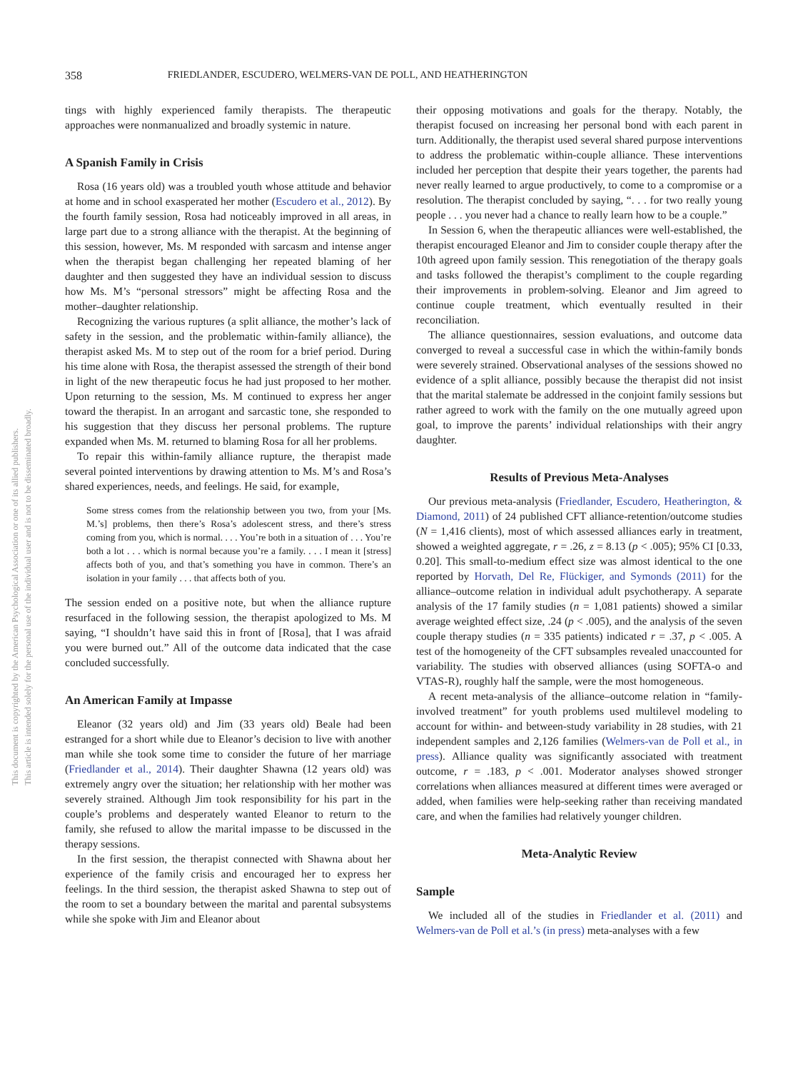This document is copyrighted by the American Psychological Association or one of its allied publishers.
This article is intended solely for the personal use of the individual user and is not to be disseminated broadly.
358
FRIEDLANDER, ESCUDERO, WELMERS-VAN DE POLL, AND HEATHERINGTON
tings with highly experienced family therapists. The therapeutic approaches were nonmanualized and broadly systemic in nature.
A Spanish Family in Crisis
Rosa (16 years old) was a troubled youth whose attitude and behavior at home and in school exasperated her mother (Escudero et al., 2012). By the fourth family session, Rosa had noticeably improved in all areas, in large part due to a strong alliance with the therapist. At the beginning of this session, however, Ms. M responded with sarcasm and intense anger when the therapist began challenging her repeated blaming of her daughter and then suggested they have an individual session to discuss how Ms. M’s “personal stressors” might be affecting Rosa and the mother–daughter relationship.
Recognizing the various ruptures (a split alliance, the mother’s lack of safety in the session, and the problematic within-family alliance), the therapist asked Ms. M to step out of the room for a brief period. During his time alone with Rosa, the therapist assessed the strength of their bond in light of the new therapeutic focus he had just proposed to her mother. Upon returning to the session, Ms. M continued to express her anger toward the therapist. In an arrogant and sarcastic tone, she responded to his suggestion that they discuss her personal problems. The rupture expanded when Ms. M. returned to blaming Rosa for all her problems.
To repair this within-family alliance rupture, the therapist made several pointed interventions by drawing attention to Ms. M’s and Rosa’s shared experiences, needs, and feelings. He said, for example,
Some stress comes from the relationship between you two, from your [Ms. M.’s] problems, then there’s Rosa’s adolescent stress, and there’s stress coming from you, which is normal. . . . You’re both in a situation of . . . You’re both a lot . . . which is normal because you’re a family. . . . I mean it [stress] affects both of you, and that’s something you have in common. There’s an isolation in your family . . . that affects both of you.
The session ended on a positive note, but when the alliance rupture resurfaced in the following session, the therapist apologized to Ms. M saying, “I shouldn’t have said this in front of [Rosa], that I was afraid you were burned out.” All of the outcome data indicated that the case concluded successfully.
An American Family at Impasse
Eleanor (32 years old) and Jim (33 years old) Beale had been estranged for a short while due to Eleanor’s decision to live with another man while she took some time to consider the future of her marriage (Friedlander et al., 2014). Their daughter Shawna (12 years old) was extremely angry over the situation; her relationship with her mother was severely strained. Although Jim took responsibility for his part in the couple’s problems and desperately wanted Eleanor to return to the family, she refused to allow the marital impasse to be discussed in the therapy sessions.
In the first session, the therapist connected with Shawna about her experience of the family crisis and encouraged her to express her feelings. In the third session, the therapist asked Shawna to step out of the room to set a boundary between the marital and parental subsystems while she spoke with Jim and Eleanor about
their opposing motivations and goals for the therapy. Notably, the therapist focused on increasing her personal bond with each parent in turn. Additionally, the therapist used several shared purpose interventions to address the problematic within-couple alliance. These interventions included her perception that despite their years together, the parents had never really learned to argue productively, to come to a compromise or a resolution. The therapist concluded by saying, “. . . for two really young people . . . you never had a chance to really learn how to be a couple.”
In Session 6, when the therapeutic alliances were well-established, the therapist encouraged Eleanor and Jim to consider couple therapy after the 10th agreed upon family session. This renegotiation of the therapy goals and tasks followed the therapist’s compliment to the couple regarding their improvements in problem-solving. Eleanor and Jim agreed to continue couple treatment, which eventually resulted in their reconciliation.
The alliance questionnaires, session evaluations, and outcome data converged to reveal a successful case in which the within-family bonds were severely strained. Observational analyses of the sessions showed no evidence of a split alliance, possibly because the therapist did not insist that the marital stalemate be addressed in the conjoint family sessions but rather agreed to work with the family on the one mutually agreed upon goal, to improve the parents’ individual relationships with their angry daughter.
Results of Previous Meta-Analyses
Our previous meta-analysis (Friedlander, Escudero, Heatherington, & Diamond, 2011) of 24 published CFT alliance-retention/outcome studies (N = 1,416 clients), most of which assessed alliances early in treatment, showed a weighted aggregate, r = .26, z = 8.13 (p < .005); 95% CI [0.33, 0.20]. This small-to-medium effect size was almost identical to the one reported by Horvath, Del Re, Flückiger, and Symonds (2011) for the alliance–outcome relation in individual adult psychotherapy. A separate analysis of the 17 family studies (n = 1,081 patients) showed a similar average weighted effect size, .24 (p < .005), and the analysis of the seven couple therapy studies (n = 335 patients) indicated r = .37, p < .005. A test of the homogeneity of the CFT subsamples revealed unaccounted for variability. The studies with observed alliances (using SOFTA-o and VTAS-R), roughly half the sample, were the most homogeneous.
A recent meta-analysis of the alliance–outcome relation in “family-involved treatment” for youth problems used multilevel modeling to account for within- and between-study variability in 28 studies, with 21 independent samples and 2,126 families (Welmers-van de Poll et al., in press). Alliance quality was significantly associated with treatment outcome, r = .183, p < .001. Moderator analyses showed stronger correlations when alliances measured at different times were averaged or added, when families were help-seeking rather than receiving mandated care, and when the families had relatively younger children.
Meta-Analytic Review
Sample
We included all of the studies in Friedlander et al. (2011) and Welmers-van de Poll et al.’s (in press) meta-analyses with a few